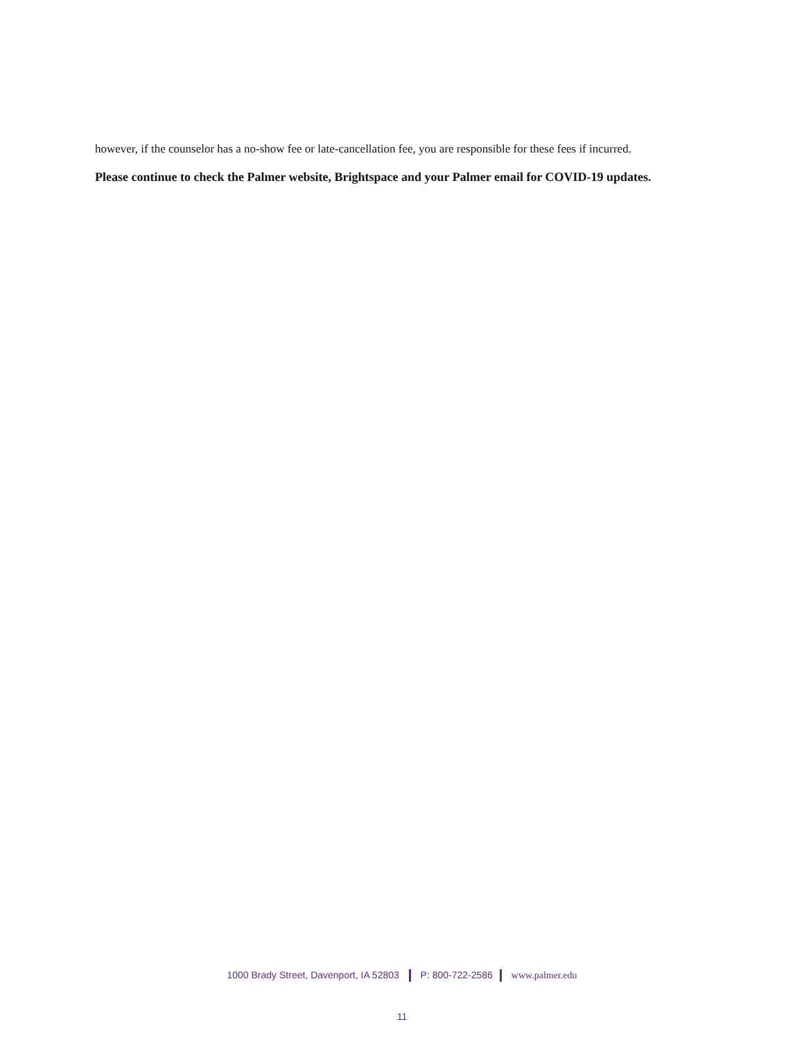however, if the counselor has a no-show fee or late-cancellation fee, you are responsible for these fees if incurred.
Please continue to check the Palmer website, Brightspace and your Palmer email for COVID-19 updates.
1000 Brady Street, Davenport, IA 52803 P: 800-722-2586 www.palmer.edu
11